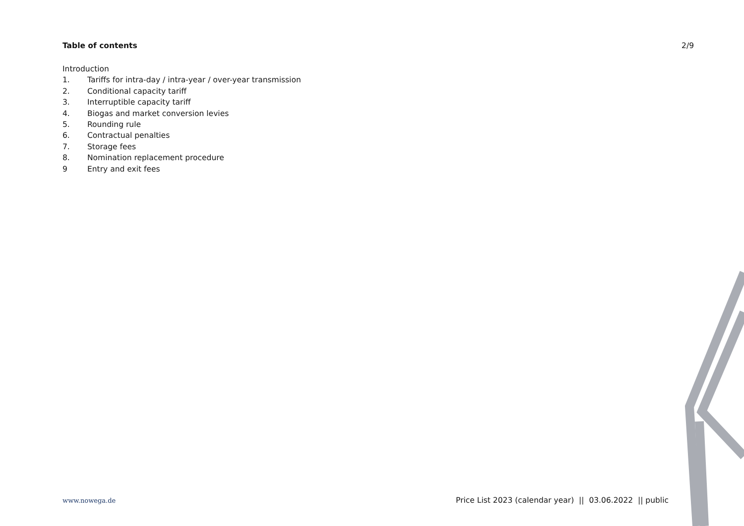Table of contents 2/9
Introduction
1. Tariffs for intra-day / intra-year / over-year transmission
2. Conditional capacity tariff
3. Interruptible capacity tariff
4. Biogas and market conversion levies
5. Rounding rule
6. Contractual penalties
7. Storage fees
8. Nomination replacement procedure
9 Entry and exit fees
www.nowega.de Price List 2023 (calendar year) || 03.06.2022 || public